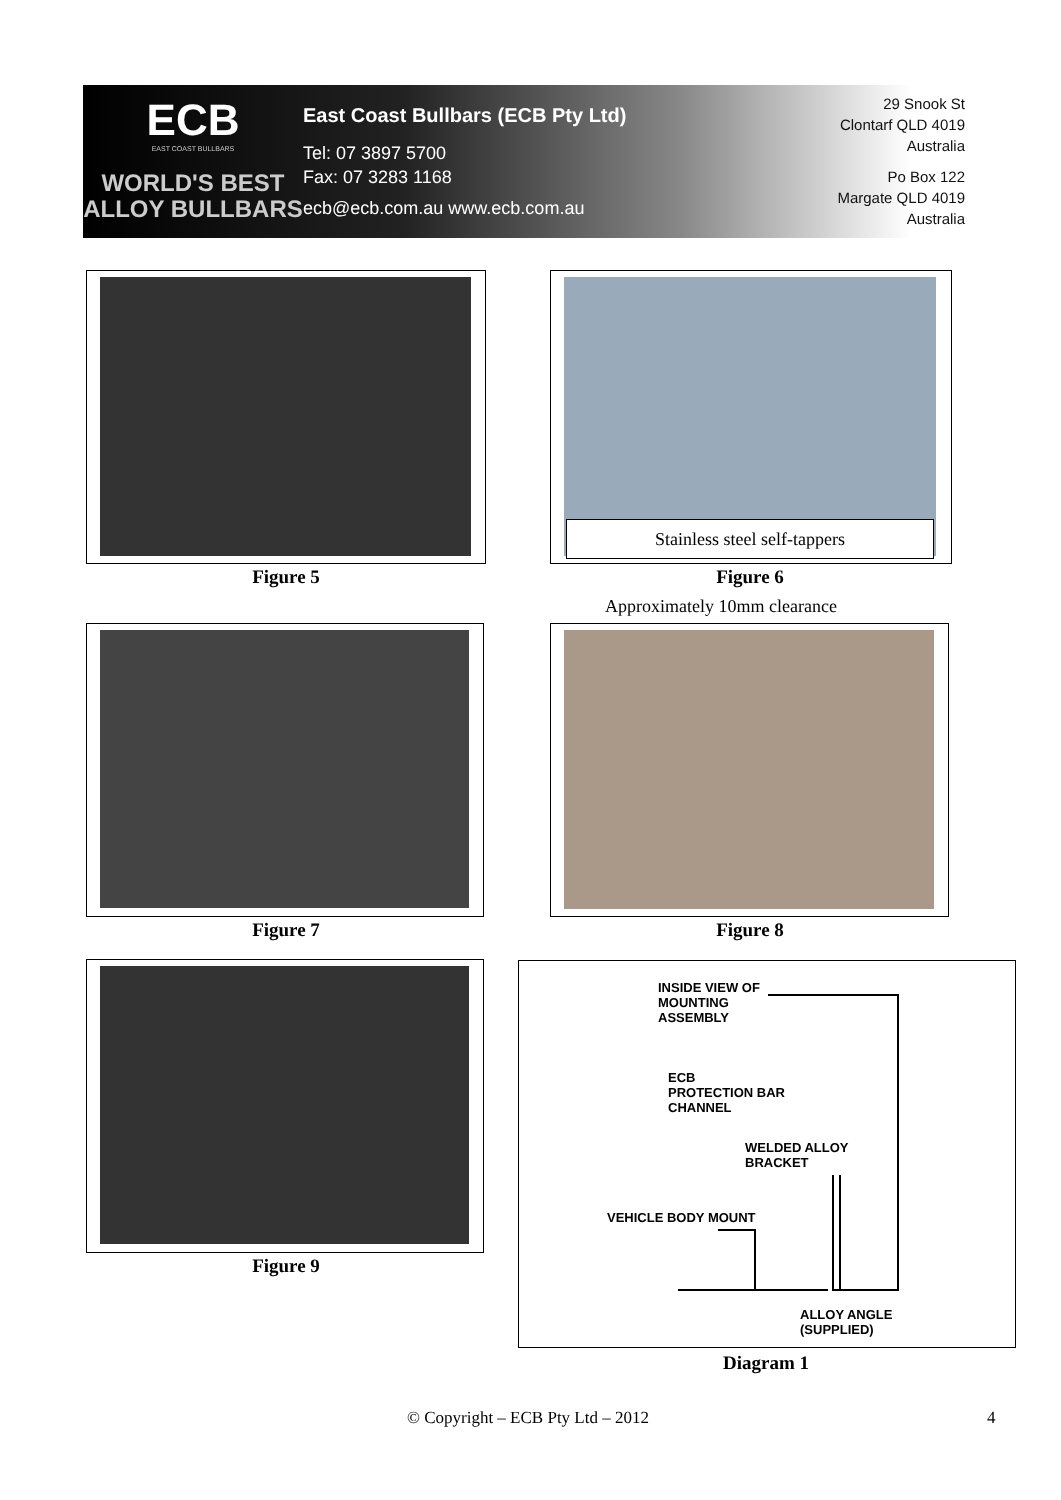ECB
EAST COAST BULLBARS
WORLD'S BEST
ALLOY BULLBARS
East Coast Bullbars (ECB Pty Ltd)
Tel: 07 3897 5700
Fax: 07 3283 1168
ecb@ecb.com.au www.ecb.com.au
29 Snook St
Clontarf QLD 4019
Australia
Po Box 122
Margate QLD 4019
Australia
Stainless steel self-tappers
Figure 5 Figure 6
Approximately 10mm clearance
Figure 7 Figure 8
Figure 9
INSIDE VIEW OF
MOUNTING
ASSEMBLY
ECB
PROTECTION BAR
CHANNEL
WELDED ALLOY
BRACKET
VEHICLE BODY MOUNT
ALLOY ANGLE
(SUPPLIED)
Diagram 1
© Copyright – ECB Pty Ltd – 2012
4